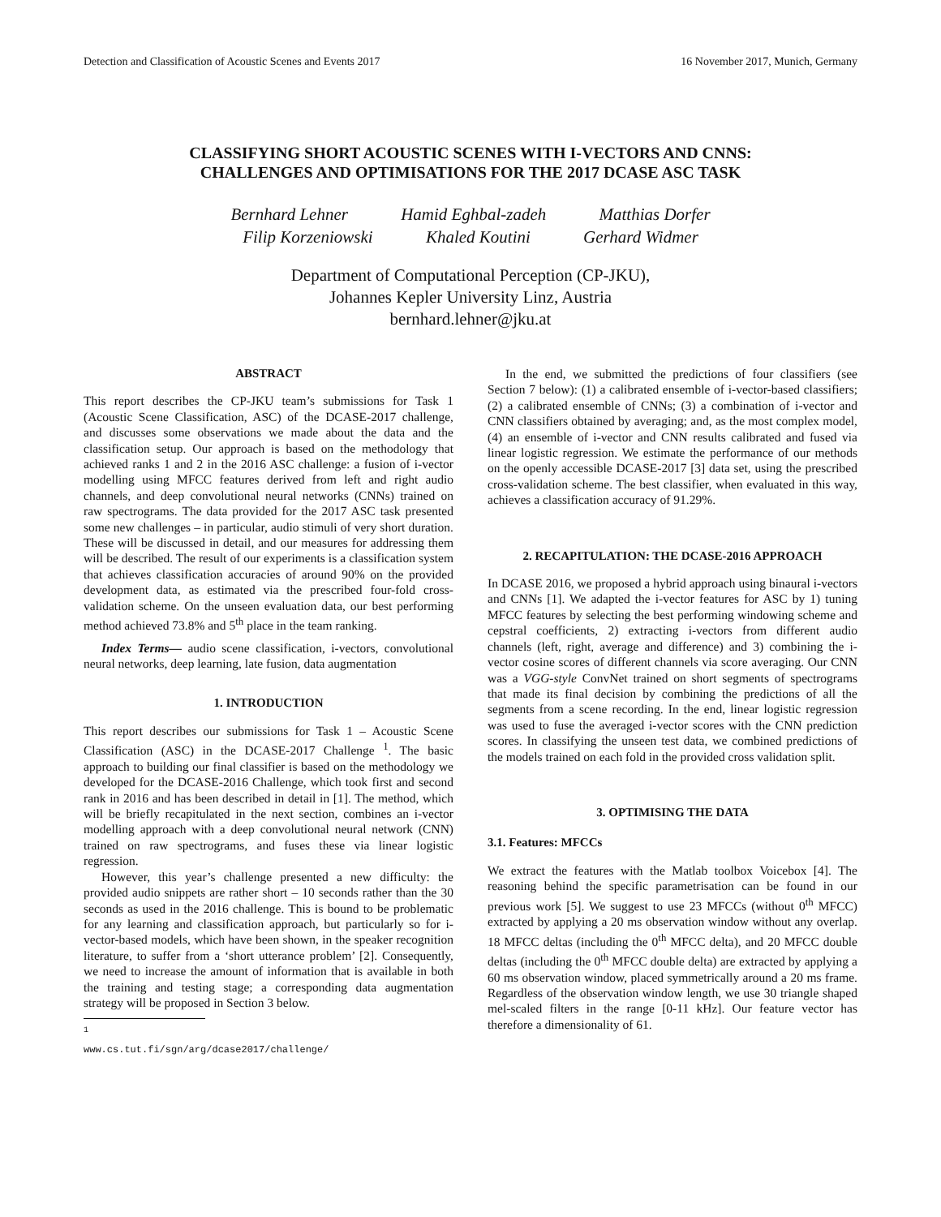Detection and Classification of Acoustic Scenes and Events 2017 16 November 2017, Munich, Germany
CLASSIFYING SHORT ACOUSTIC SCENES WITH I-VECTORS AND CNNS:
CHALLENGES AND OPTIMISATIONS FOR THE 2017 DCASE ASC TASK
Bernhard Lehner Hamid Eghbal-zadeh Matthias Dorfer
Filip Korzeniowski Khaled Koutini Gerhard Widmer
Department of Computational Perception (CP-JKU),
Johannes Kepler University Linz, Austria
bernhard.lehner@jku.at
ABSTRACT
This report describes the CP-JKU team’s submissions for Task 1 (Acoustic Scene Classification, ASC) of the DCASE-2017 challenge, and discusses some observations we made about the data and the classification setup. Our approach is based on the methodology that achieved ranks 1 and 2 in the 2016 ASC challenge: a fusion of i-vector modelling using MFCC features derived from left and right audio channels, and deep convolutional neural networks (CNNs) trained on raw spectrograms. The data provided for the 2017 ASC task presented some new challenges – in particular, audio stimuli of very short duration. These will be discussed in detail, and our measures for addressing them will be described. The result of our experiments is a classification system that achieves classification accuracies of around 90% on the provided development data, as estimated via the prescribed four-fold cross-validation scheme. On the unseen evaluation data, our best performing method achieved 73.8% and 5<sup>th</sup> place in the team ranking.
Index Terms— audio scene classification, i-vectors, convolutional neural networks, deep learning, late fusion, data augmentation
1. INTRODUCTION
This report describes our submissions for Task 1 – Acoustic Scene Classification (ASC) in the DCASE-2017 Challenge <sup>1</sup>. The basic approach to building our final classifier is based on the methodology we developed for the DCASE-2016 Challenge, which took first and second rank in 2016 and has been described in detail in [1]. The method, which will be briefly recapitulated in the next section, combines an i-vector modelling approach with a deep convolutional neural network (CNN) trained on raw spectrograms, and fuses these via linear logistic regression.
However, this year’s challenge presented a new difficulty: the provided audio snippets are rather short – 10 seconds rather than the 30 seconds as used in the 2016 challenge. This is bound to be problematic for any learning and classification approach, but particularly so for i-vector-based models, which have been shown, in the speaker recognition literature, to suffer from a ‘short utterance problem’ [2]. Consequently, we need to increase the amount of information that is available in both the training and testing stage; a corresponding data augmentation strategy will be proposed in Section 3 below.
<sup>1</sup> www.cs.tut.fi/sgn/arg/dcase2017/challenge/
In the end, we submitted the predictions of four classifiers (see Section 7 below): (1) a calibrated ensemble of i-vector-based classifiers; (2) a calibrated ensemble of CNNs; (3) a combination of i-vector and CNN classifiers obtained by averaging; and, as the most complex model, (4) an ensemble of i-vector and CNN results calibrated and fused via linear logistic regression. We estimate the performance of our methods on the openly accessible DCASE-2017 [3] data set, using the prescribed cross-validation scheme. The best classifier, when evaluated in this way, achieves a classification accuracy of 91.29%.
2. RECAPITULATION: THE DCASE-2016 APPROACH
In DCASE 2016, we proposed a hybrid approach using binaural i-vectors and CNNs [1]. We adapted the i-vector features for ASC by 1) tuning MFCC features by selecting the best performing windowing scheme and cepstral coefficients, 2) extracting i-vectors from different audio channels (left, right, average and difference) and 3) combining the i-vector cosine scores of different channels via score averaging. Our CNN was a VGG-style ConvNet trained on short segments of spectrograms that made its final decision by combining the predictions of all the segments from a scene recording. In the end, linear logistic regression was used to fuse the averaged i-vector scores with the CNN prediction scores. In classifying the unseen test data, we combined predictions of the models trained on each fold in the provided cross validation split.
3. OPTIMISING THE DATA
3.1. Features: MFCCs
We extract the features with the Matlab toolbox Voicebox [4]. The reasoning behind the specific parametrisation can be found in our previous work [5]. We suggest to use 23 MFCCs (without 0<sup>th</sup> MFCC) extracted by applying a 20 ms observation window without any overlap. 18 MFCC deltas (including the 0<sup>th</sup> MFCC delta), and 20 MFCC double deltas (including the 0<sup>th</sup> MFCC double delta) are extracted by applying a 60 ms observation window, placed symmetrically around a 20 ms frame. Regardless of the observation window length, we use 30 triangle shaped mel-scaled filters in the range [0-11 kHz]. Our feature vector has therefore a dimensionality of 61.